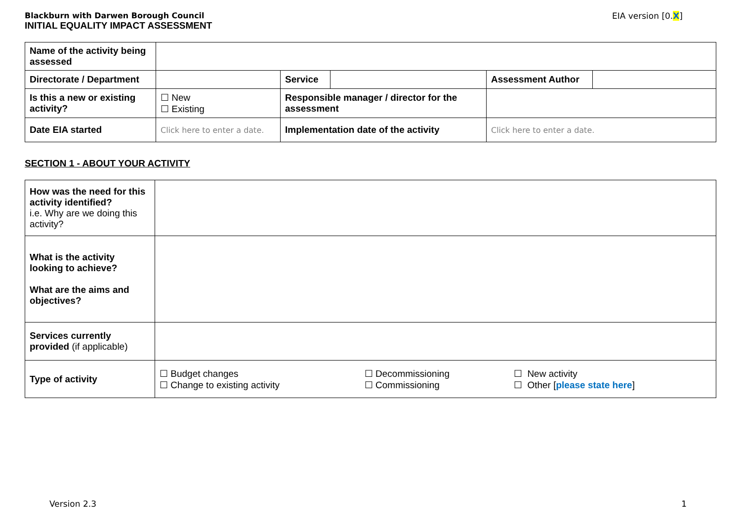Blackburn with Darwen Borough Council
INITIAL EQUALITY IMPACT ASSESSMENT
EIA version [0.X]
| Name of the activity being assessed | | | | | |
| Directorate / Department | | Service | | Assessment Author | |
| Is this a new or existing activity? | ☐ New ☐ Existing | Responsible manager / director for the assessment | | | |
| Date EIA started | Click here to enter a date. | Implementation date of the activity | | Click here to enter a date. | |
SECTION 1 - ABOUT YOUR ACTIVITY
| How was the need for this activity identified? i.e. Why are we doing this activity? | | | |
| What is the activity looking to achieve? What are the aims and objectives? | | | |
| Services currently provided (if applicable) | | | |
| Type of activity | ☐ Budget changes ☐ Change to existing activity | ☐ Decommissioning ☐ Commissioning | ☐ New activity ☐ Other [ please state here ] |
Version 2.3 1